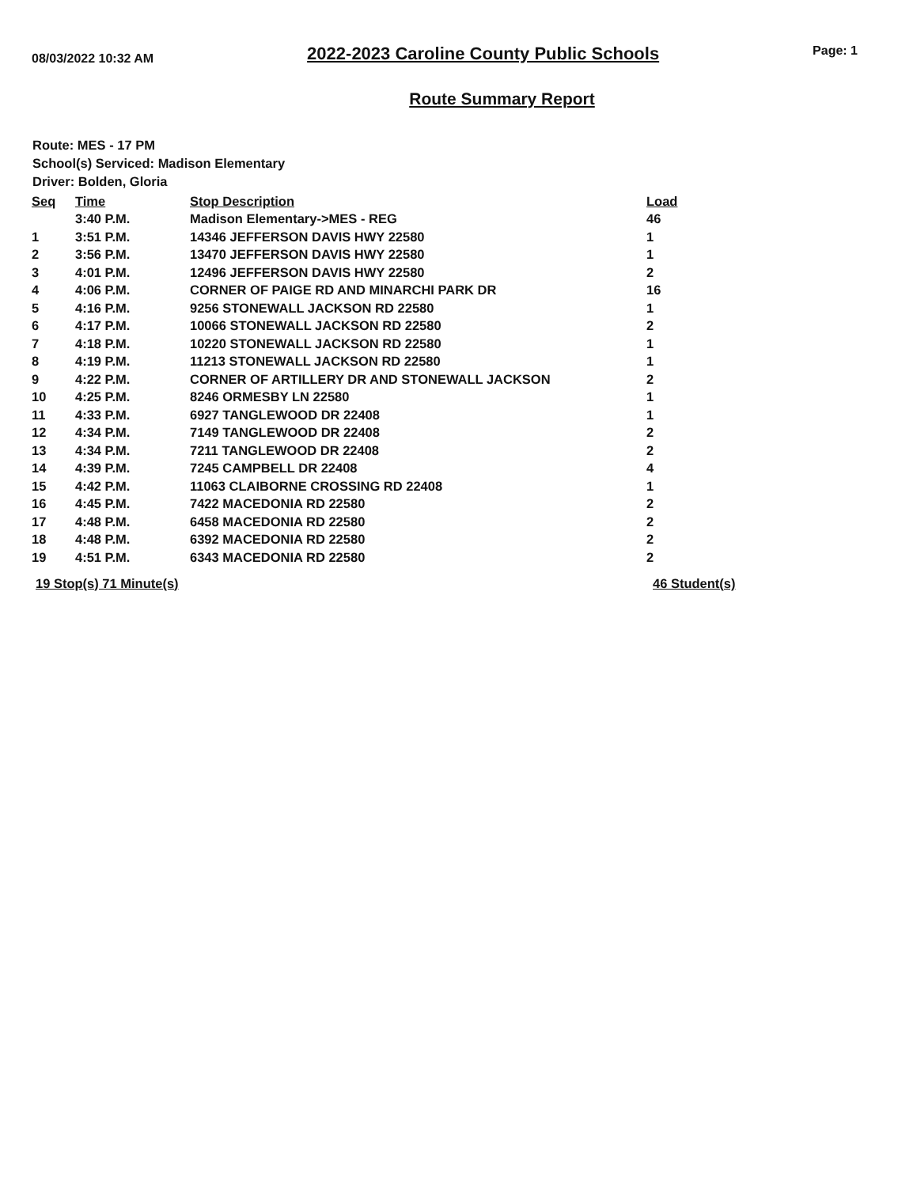08/03/2022 10:32 AM 2022-2023 Caroline County Public Schools Page: 1
Route Summary Report
Route: MES - 17 PM
School(s) Serviced: Madison Elementary
Driver: Bolden, Gloria
| Seq | Time | Stop Description | Load |
| --- | --- | --- | --- |
| | 3:40 P.M. | Madison Elementary->MES - REG | 46 |
| 1 | 3:51 P.M. | 14346 JEFFERSON DAVIS HWY 22580 | 1 |
| 2 | 3:56 P.M. | 13470 JEFFERSON DAVIS HWY 22580 | 1 |
| 3 | 4:01 P.M. | 12496 JEFFERSON DAVIS HWY 22580 | 2 |
| 4 | 4:06 P.M. | CORNER OF PAIGE RD AND MINARCHI PARK DR | 16 |
| 5 | 4:16 P.M. | 9256 STONEWALL JACKSON RD 22580 | 1 |
| 6 | 4:17 P.M. | 10066 STONEWALL JACKSON RD 22580 | 2 |
| 7 | 4:18 P.M. | 10220 STONEWALL JACKSON RD 22580 | 1 |
| 8 | 4:19 P.M. | 11213 STONEWALL JACKSON RD 22580 | 1 |
| 9 | 4:22 P.M. | CORNER OF ARTILLERY DR AND STONEWALL JACKSON | 2 |
| 10 | 4:25 P.M. | 8246 ORMESBY LN 22580 | 1 |
| 11 | 4:33 P.M. | 6927 TANGLEWOOD DR 22408 | 1 |
| 12 | 4:34 P.M. | 7149 TANGLEWOOD DR 22408 | 2 |
| 13 | 4:34 P.M. | 7211 TANGLEWOOD DR 22408 | 2 |
| 14 | 4:39 P.M. | 7245 CAMPBELL DR 22408 | 4 |
| 15 | 4:42 P.M. | 11063 CLAIBORNE CROSSING RD 22408 | 1 |
| 16 | 4:45 P.M. | 7422 MACEDONIA RD 22580 | 2 |
| 17 | 4:48 P.M. | 6458 MACEDONIA RD 22580 | 2 |
| 18 | 4:48 P.M. | 6392 MACEDONIA RD 22580 | 2 |
| 19 | 4:51 P.M. | 6343 MACEDONIA RD 22580 | 2 |
19 Stop(s) 71 Minute(s) 46 Student(s)